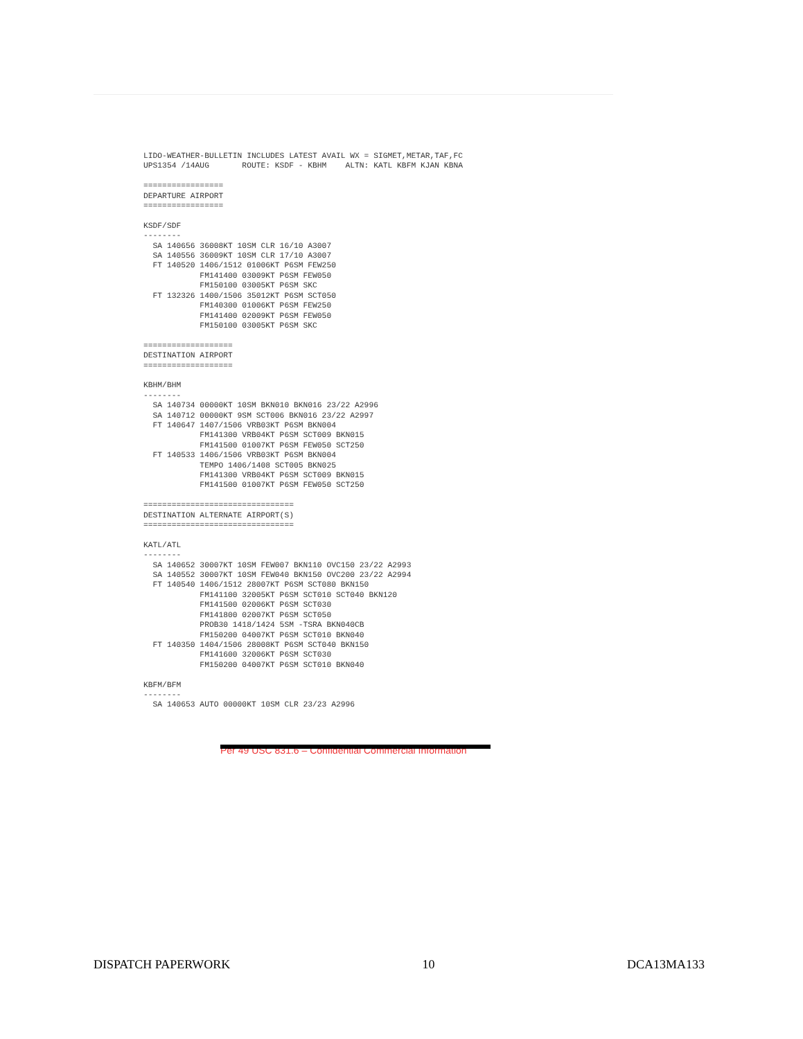LIDO-WEATHER-BULLETIN INCLUDES LATEST AVAIL WX = SIGMET,METAR,TAF,FC
UPS1354 /14AUG       ROUTE: KSDF - KBHM    ALTN: KATL KBFM KJAN KBNA

=================
DEPARTURE AIRPORT
=================

KSDF/SDF
--------
  SA 140656 36008KT 10SM CLR 16/10 A3007
  SA 140556 36009KT 10SM CLR 17/10 A3007
  FT 140520 1406/1512 01006KT P6SM FEW250
            FM141400 03009KT P6SM FEW050
            FM150100 03005KT P6SM SKC
  FT 132326 1400/1506 35012KT P6SM SCT050
            FM140300 01006KT P6SM FEW250
            FM141400 02009KT P6SM FEW050
            FM150100 03005KT P6SM SKC

===================
DESTINATION AIRPORT
===================

KBHM/BHM
--------
  SA 140734 00000KT 10SM BKN010 BKN016 23/22 A2996
  SA 140712 00000KT 9SM SCT006 BKN016 23/22 A2997
  FT 140647 1407/1506 VRB03KT P6SM BKN004
            FM141300 VRB04KT P6SM SCT009 BKN015
            FM141500 01007KT P6SM FEW050 SCT250
  FT 140533 1406/1506 VRB03KT P6SM BKN004
            TEMPO 1406/1408 SCT005 BKN025
            FM141300 VRB04KT P6SM SCT009 BKN015
            FM141500 01007KT P6SM FEW050 SCT250

================================
DESTINATION ALTERNATE AIRPORT(S)
================================

KATL/ATL
--------
  SA 140652 30007KT 10SM FEW007 BKN110 OVC150 23/22 A2993
  SA 140552 30007KT 10SM FEW040 BKN150 OVC200 23/22 A2994
  FT 140540 1406/1512 28007KT P6SM SCT080 BKN150
            FM141100 32005KT P6SM SCT010 SCT040 BKN120
            FM141500 02006KT P6SM SCT030
            FM141800 02007KT P6SM SCT050
            PROB30 1418/1424 5SM -TSRA BKN040CB
            FM150200 04007KT P6SM SCT010 BKN040
  FT 140350 1404/1506 28008KT P6SM SCT040 BKN150
            FM141600 32006KT P6SM SCT030
            FM150200 04007KT P6SM SCT010 BKN040

KBFM/BFM
--------
  SA 140653 AUTO 00000KT 10SM CLR 23/23 A2996
Per 49 USC 831.6 – Confidential Commercial Information
DISPATCH PAPERWORK 10 DCA13MA133